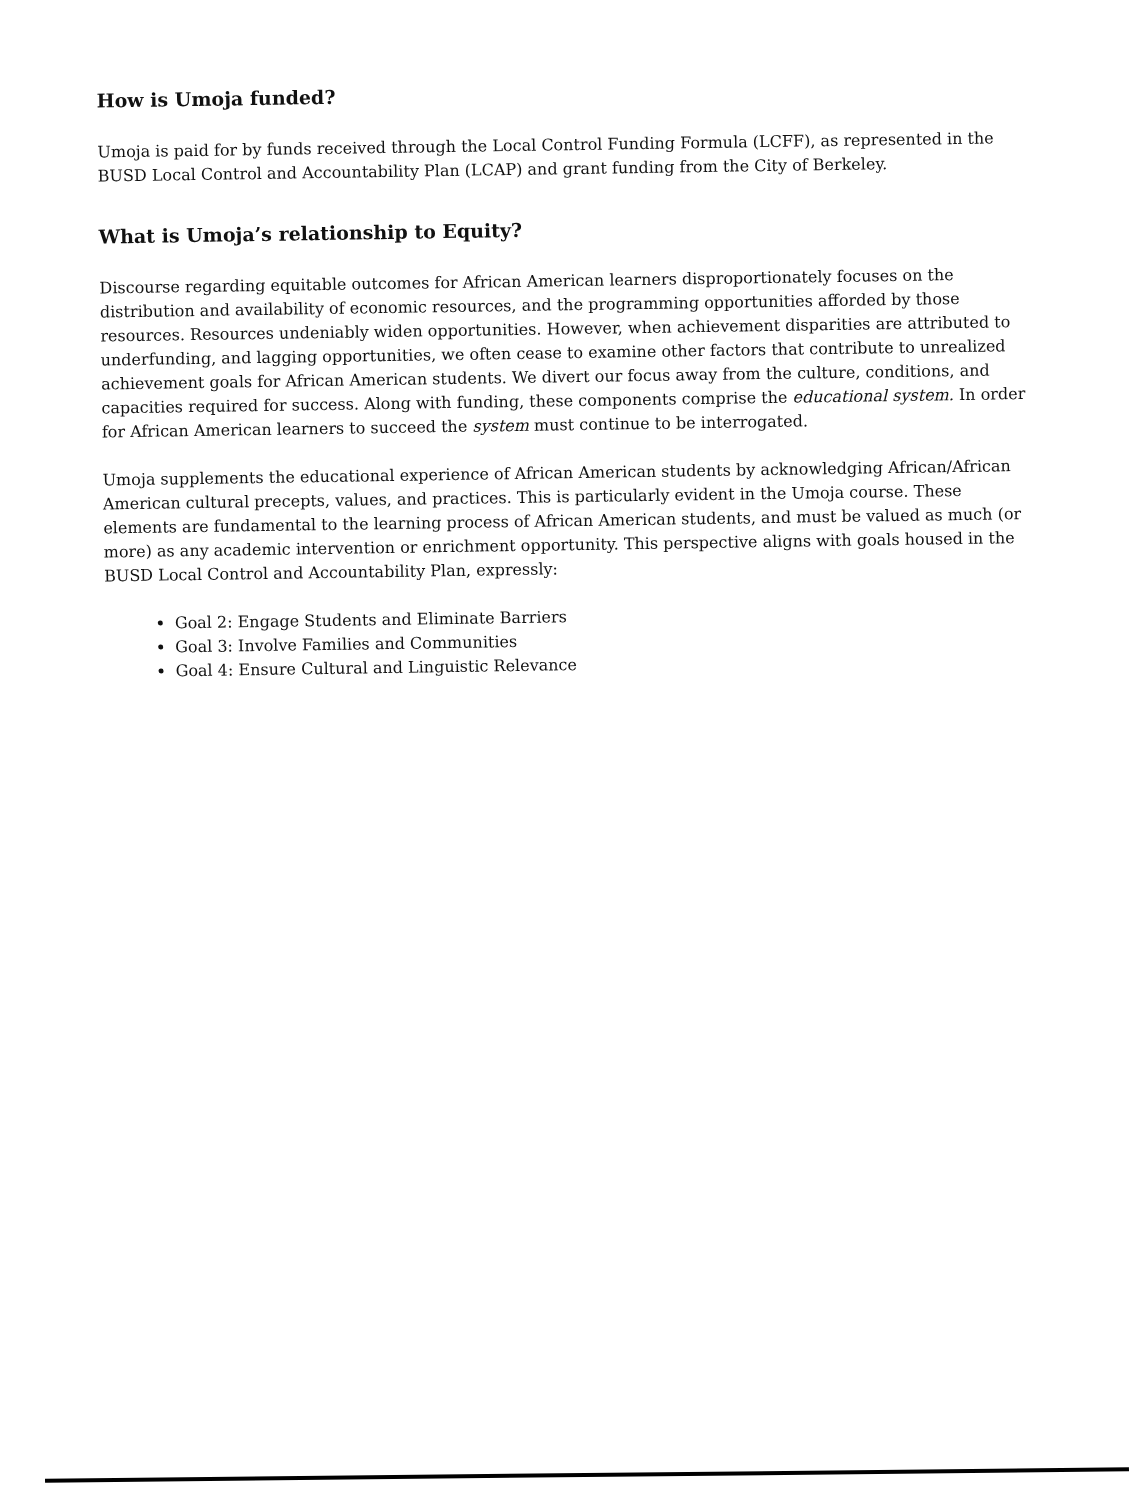How is Umoja funded?
Umoja is paid for by funds received through the Local Control Funding Formula (LCFF), as represented in the BUSD Local Control and Accountability Plan (LCAP) and grant funding from the City of Berkeley.
What is Umoja’s relationship to Equity?
Discourse regarding equitable outcomes for African American learners disproportionately focuses on the distribution and availability of economic resources, and the programming opportunities afforded by those resources. Resources undeniably widen opportunities. However, when achievement disparities are attributed to underfunding, and lagging opportunities, we often cease to examine other factors that contribute to unrealized achievement goals for African American students. We divert our focus away from the culture, conditions, and capacities required for success. Along with funding, these components comprise the educational system. In order for African American learners to succeed the system must continue to be interrogated.
Umoja supplements the educational experience of African American students by acknowledging African/African American cultural precepts, values, and practices. This is particularly evident in the Umoja course. These elements are fundamental to the learning process of African American students, and must be valued as much (or more) as any academic intervention or enrichment opportunity. This perspective aligns with goals housed in the BUSD Local Control and Accountability Plan, expressly:
Goal 2: Engage Students and Eliminate Barriers
Goal 3: Involve Families and Communities
Goal 4: Ensure Cultural and Linguistic Relevance